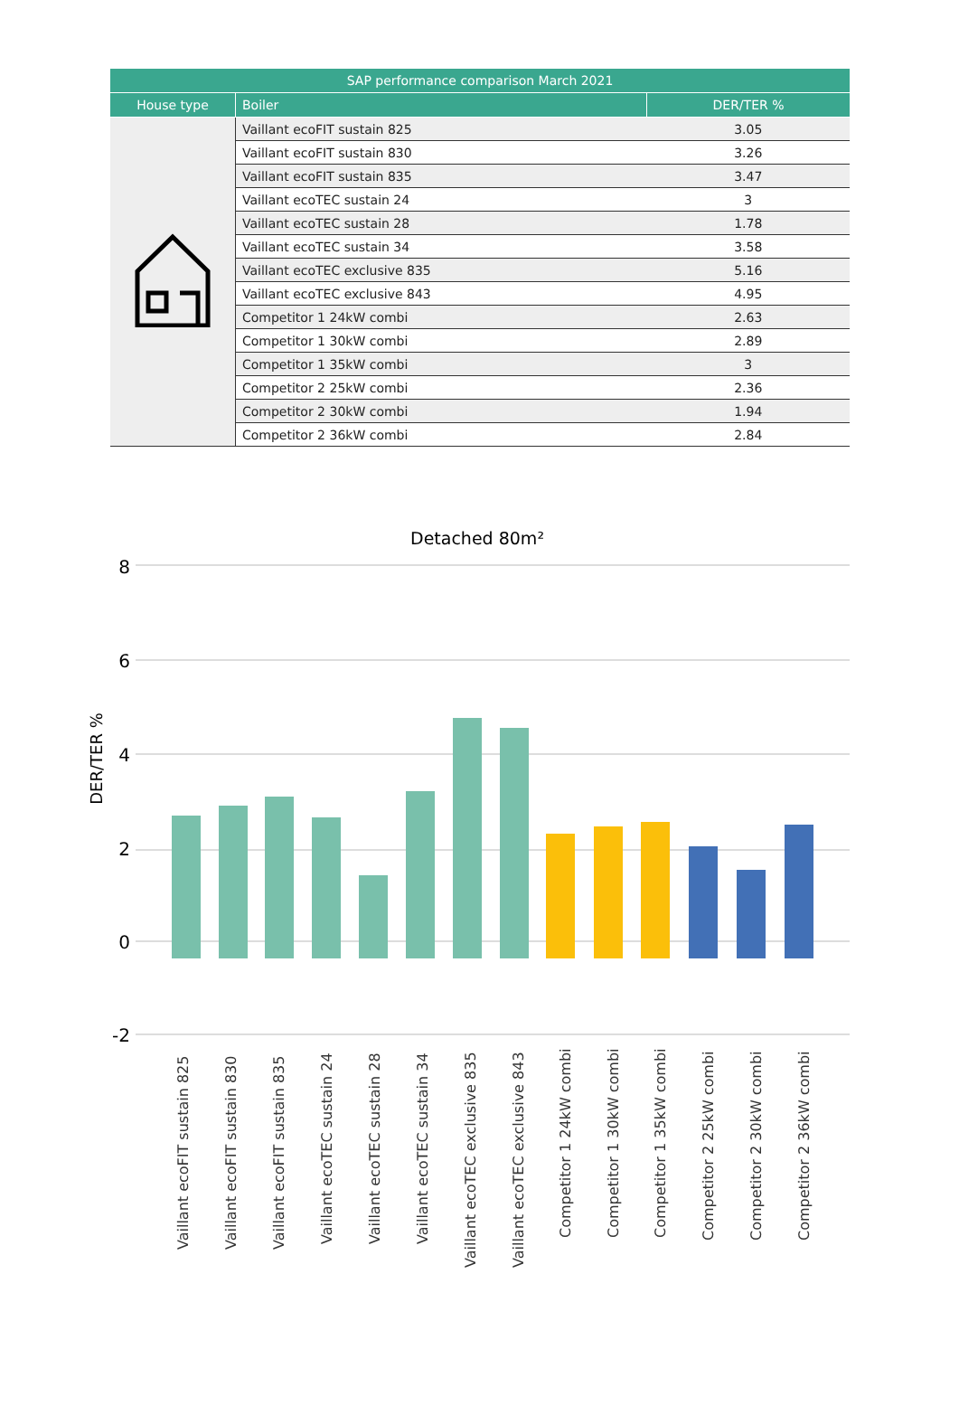| SAP performance comparison March 2021 | | |
| --- | --- | --- |
| House type | Boiler | DER/TER % |
| | Vaillant ecoFIT sustain 825 | 3.05 |
| | Vaillant ecoFIT sustain 830 | 3.26 |
| | Vaillant ecoFIT sustain 835 | 3.47 |
| | Vaillant ecoTEC sustain 24 | 3 |
| | Vaillant ecoTEC sustain 28 | 1.78 |
| | Vaillant ecoTEC sustain 34 | 3.58 |
| | Vaillant ecoTEC exclusive 835 | 5.16 |
| | Vaillant ecoTEC exclusive 843 | 4.95 |
| | Competitor 1 24kW combi | 2.63 |
| | Competitor 1 30kW combi | 2.89 |
| | Competitor 1 35kW combi | 3 |
| | Competitor 2 25kW combi | 2.36 |
| | Competitor 2 30kW combi | 1.94 |
| | Competitor 2 36kW combi | 2.84 |
Detached 80m²
8
6
4
2
0
-2
DER/TER %
Vaillant ecoFIT sustain 825
Vaillant ecoFIT sustain 830
Vaillant ecoFIT sustain 835
Vaillant ecoTEC sustain 24
Vaillant ecoTEC sustain 28
Vaillant ecoTEC sustain 34
Vaillant ecoTEC exclusive 835
Vaillant ecoTEC exclusive 843
Competitor 1 24kW combi
Competitor 1 30kW combi
Competitor 1 35kW combi
Competitor 2 25kW combi
Competitor 2 30kW combi
Competitor 2 36kW combi